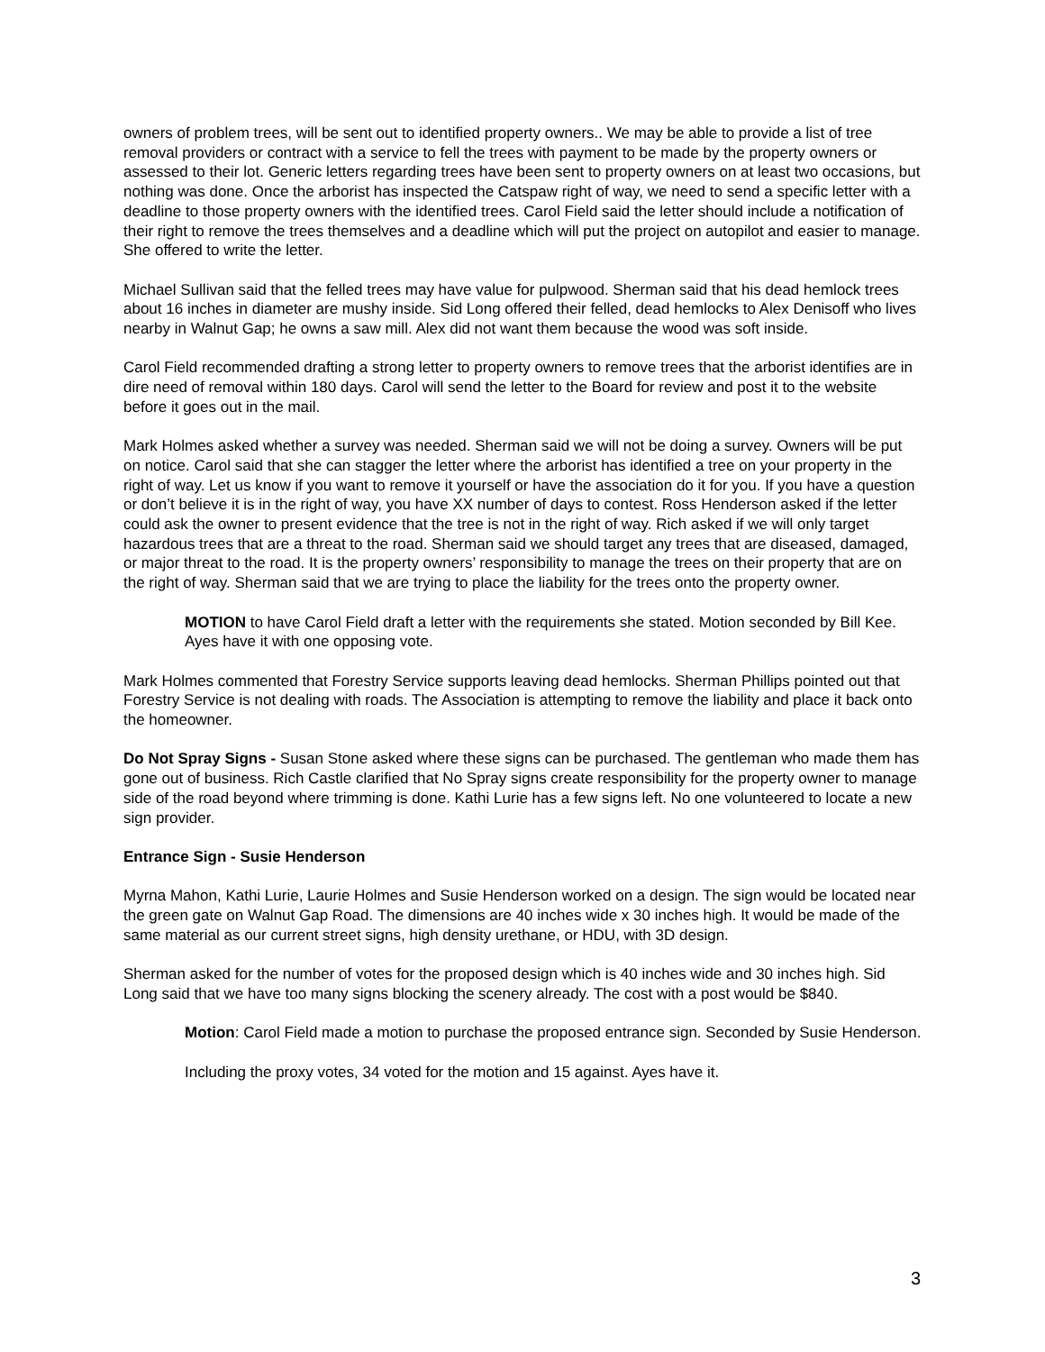owners of problem trees, will be sent out to identified property owners.. We may be able to provide a list of tree removal providers or contract with a service to fell the trees with payment to be made by the property owners or assessed to their lot. Generic letters regarding trees have been sent to property owners on at least two occasions, but nothing was done. Once the arborist has inspected the Catspaw right of way, we need to send a specific letter with a deadline to those property owners with the identified trees. Carol Field said the letter should include a notification of their right to remove the trees themselves and a deadline which will put the project on autopilot and easier to manage. She offered to write the letter.
Michael Sullivan said that the felled trees may have value for pulpwood. Sherman said that his dead hemlock trees about 16 inches in diameter are mushy inside. Sid Long offered their felled, dead hemlocks to Alex Denisoff who lives nearby in Walnut Gap; he owns a saw mill. Alex did not want them because the wood was soft inside.
Carol Field recommended drafting a strong letter to property owners to remove trees that the arborist identifies are in dire need of removal within 180 days. Carol will send the letter to the Board for review and post it to the website before it goes out in the mail.
Mark Holmes asked whether a survey was needed. Sherman said we will not be doing a survey. Owners will be put on notice. Carol said that she can stagger the letter where the arborist has identified a tree on your property in the right of way. Let us know if you want to remove it yourself or have the association do it for you. If you have a question or don’t believe it is in the right of way, you have XX number of days to contest. Ross Henderson asked if the letter could ask the owner to present evidence that the tree is not in the right of way. Rich asked if we will only target hazardous trees that are a threat to the road. Sherman said we should target any trees that are diseased, damaged, or major threat to the road. It is the property owners’ responsibility to manage the trees on their property that are on the right of way. Sherman said that we are trying to place the liability for the trees onto the property owner.
MOTION to have Carol Field draft a letter with the requirements she stated. Motion seconded by Bill Kee. Ayes have it with one opposing vote.
Mark Holmes commented that Forestry Service supports leaving dead hemlocks. Sherman Phillips pointed out that Forestry Service is not dealing with roads. The Association is attempting to remove the liability and place it back onto the homeowner.
Do Not Spray Signs - Susan Stone asked where these signs can be purchased. The gentleman who made them has gone out of business. Rich Castle clarified that No Spray signs create responsibility for the property owner to manage side of the road beyond where trimming is done. Kathi Lurie has a few signs left. No one volunteered to locate a new sign provider.
Entrance Sign - Susie Henderson
Myrna Mahon, Kathi Lurie, Laurie Holmes and Susie Henderson worked on a design. The sign would be located near the green gate on Walnut Gap Road. The dimensions are 40 inches wide x 30 inches high. It would be made of the same material as our current street signs, high density urethane, or HDU, with 3D design.
Sherman asked for the number of votes for the proposed design which is 40 inches wide and 30 inches high. Sid Long said that we have too many signs blocking the scenery already. The cost with a post would be $840.
Motion: Carol Field made a motion to purchase the proposed entrance sign. Seconded by Susie Henderson.
Including the proxy votes, 34 voted for the motion and 15 against. Ayes have it.
3